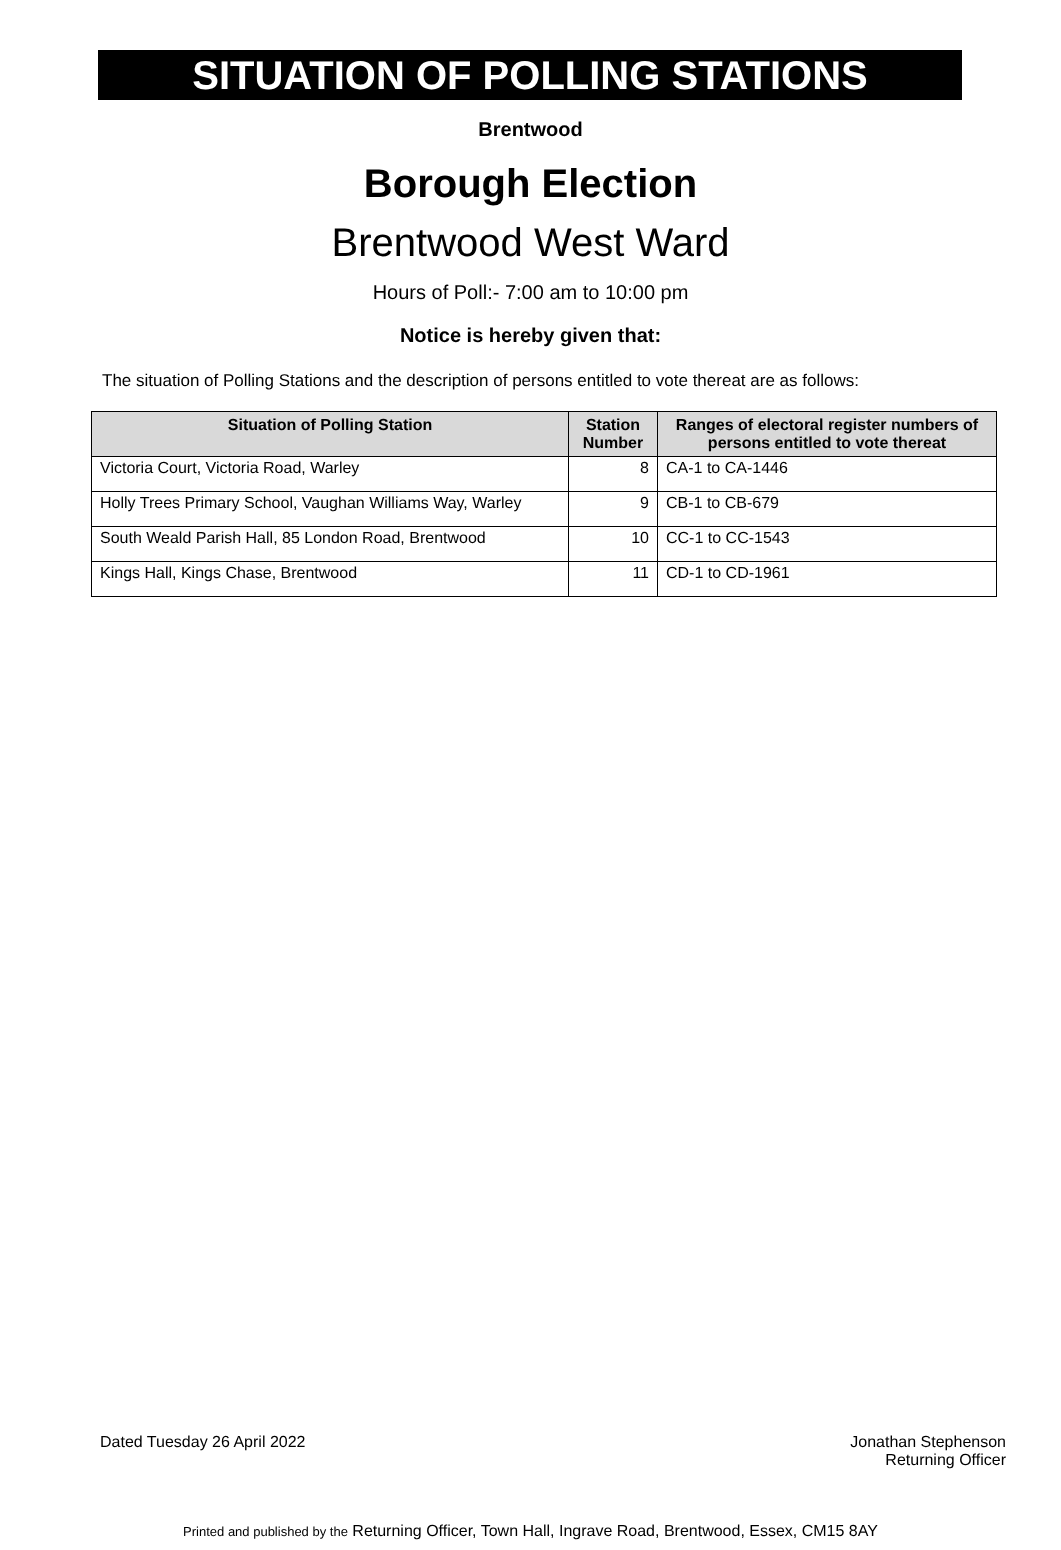SITUATION OF POLLING STATIONS
Brentwood
Borough Election
Brentwood West Ward
Hours of Poll:- 7:00 am to 10:00 pm
Notice is hereby given that:
The situation of Polling Stations and the description of persons entitled to vote thereat are as follows:
| Situation of Polling Station | Station Number | Ranges of electoral register numbers of persons entitled to vote thereat |
| --- | --- | --- |
| Victoria Court, Victoria Road, Warley | 8 | CA-1 to CA-1446 |
| Holly Trees Primary School, Vaughan Williams Way, Warley | 9 | CB-1 to CB-679 |
| South Weald Parish Hall, 85 London Road, Brentwood | 10 | CC-1 to CC-1543 |
| Kings Hall, Kings Chase, Brentwood | 11 | CD-1 to CD-1961 |
Dated Tuesday 26 April 2022 Jonathan Stephenson
Returning Officer
Printed and published by the Returning Officer, Town Hall, Ingrave Road, Brentwood, Essex, CM15 8AY